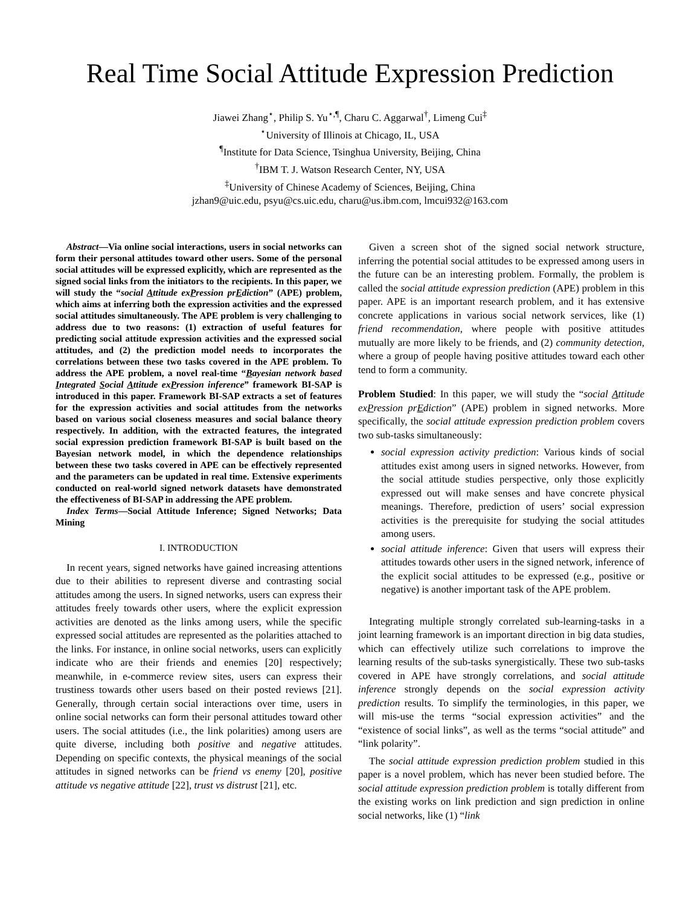Real Time Social Attitude Expression Prediction
Jiawei Zhang<sup>⋆</sup>, Philip S. Yu<sup>⋆,¶</sup>, Charu C. Aggarwal<sup>†</sup>, Limeng Cui<sup>‡</sup>
<sup>⋆</sup>University of Illinois at Chicago, IL, USA
<sup>¶</sup> Institute for Data Science, Tsinghua University, Beijing, China
<sup>†</sup> IBM T. J. Watson Research Center, NY, USA
<sup>‡</sup> University of Chinese Academy of Sciences, Beijing, China
jzhan9@uic.edu, psyu@cs.uic.edu, charu@us.ibm.com, lmcui932@163.com
Abstract—Via online social interactions, users in social networks can form their personal attitudes toward other users. Some of the personal social attitudes will be expressed explicitly, which are represented as the signed social links from the initiators to the recipients. In this paper, we will study the “social Attitude exPression prEdiction” (APE) problem, which aims at inferring both the expression activities and the expressed social attitudes simultaneously. The APE problem is very challenging to address due to two reasons: (1) extraction of useful features for predicting social attitude expression activities and the expressed social attitudes, and (2) the prediction model needs to incorporates the correlations between these two tasks covered in the APE problem. To address the APE problem, a novel real-time “Bayesian network based Integrated Social Attitude exPression inference” framework BI-SAP is introduced in this paper. Framework BI-SAP extracts a set of features for the expression activities and social attitudes from the networks based on various social closeness measures and social balance theory respectively. In addition, with the extracted features, the integrated social expression prediction framework BI-SAP is built based on the Bayesian network model, in which the dependence relationships between these two tasks covered in APE can be effectively represented and the parameters can be updated in real time. Extensive experiments conducted on real-world signed network datasets have demonstrated the effectiveness of BI-SAP in addressing the APE problem.
Index Terms—Social Attitude Inference; Signed Networks; Data Mining
I. INTRODUCTION
In recent years, signed networks have gained increasing attentions due to their abilities to represent diverse and contrasting social attitudes among the users. In signed networks, users can express their attitudes freely towards other users, where the explicit expression activities are denoted as the links among users, while the specific expressed social attitudes are represented as the polarities attached to the links. For instance, in online social networks, users can explicitly indicate who are their friends and enemies [20] respectively; meanwhile, in e-commerce review sites, users can express their trustiness towards other users based on their posted reviews [21]. Generally, through certain social interactions over time, users in online social networks can form their personal attitudes toward other users. The social attitudes (i.e., the link polarities) among users are quite diverse, including both positive and negative attitudes. Depending on specific contexts, the physical meanings of the social attitudes in signed networks can be friend vs enemy [20], positive attitude vs negative attitude [22], trust vs distrust [21], etc.
Given a screen shot of the signed social network structure, inferring the potential social attitudes to be expressed among users in the future can be an interesting problem. Formally, the problem is called the social attitude expression prediction (APE) problem in this paper. APE is an important research problem, and it has extensive concrete applications in various social network services, like (1) friend recommendation, where people with positive attitudes mutually are more likely to be friends, and (2) community detection, where a group of people having positive attitudes toward each other tend to form a community.
Problem Studied: In this paper, we will study the “social Attitude exPression prEdiction” (APE) problem in signed networks. More specifically, the social attitude expression prediction problem covers two sub-tasks simultaneously:
social expression activity prediction: Various kinds of social attitudes exist among users in signed networks. However, from the social attitude studies perspective, only those explicitly expressed out will make senses and have concrete physical meanings. Therefore, prediction of users’ social expression activities is the prerequisite for studying the social attitudes among users.
social attitude inference: Given that users will express their attitudes towards other users in the signed network, inference of the explicit social attitudes to be expressed (e.g., positive or negative) is another important task of the APE problem.
Integrating multiple strongly correlated sub-learning-tasks in a joint learning framework is an important direction in big data studies, which can effectively utilize such correlations to improve the learning results of the sub-tasks synergistically. These two sub-tasks covered in APE have strongly correlations, and social attitude inference strongly depends on the social expression activity prediction results. To simplify the terminologies, in this paper, we will mis-use the terms “social expression activities” and the “existence of social links”, as well as the terms “social attitude” and “link polarity”.
The social attitude expression prediction problem studied in this paper is a novel problem, which has never been studied before. The social attitude expression prediction problem is totally different from the existing works on link prediction and sign prediction in online social networks, like (1) “link